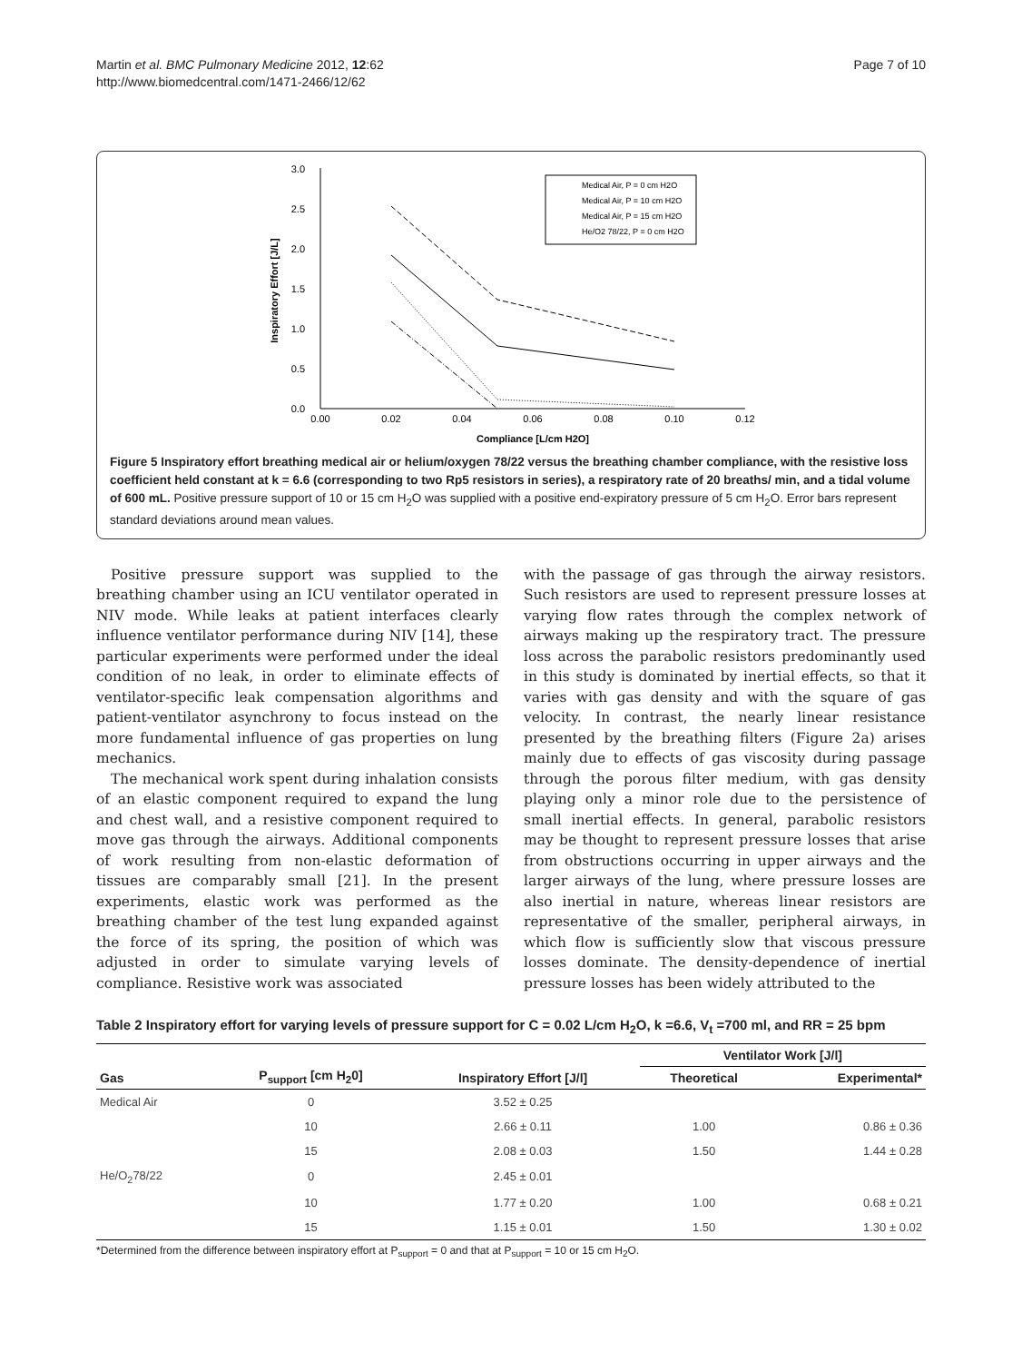Martin et al. BMC Pulmonary Medicine 2012, 12:62
http://www.biomedcentral.com/1471-2466/12/62
Page 7 of 10
3.0
2.5
2.0
1.5
1.0
0.5
0.0
0.00
0.02
0.04
0.06
0.08
0.10
0.12
Compliance [L/cm H2O]
Inspiratory Effort [J/L]
Medical Air, P = 0 cm H2O
Medical Air, P = 10 cm H2O
Medical Air, P = 15 cm H2O
He/O2 78/22, P = 0 cm H2O
Figure 5 Inspiratory effort breathing medical air or helium/oxygen 78/22 versus the breathing chamber compliance, with the resistive loss coefficient held constant at k = 6.6 (corresponding to two Rp5 resistors in series), a respiratory rate of 20 breaths/ min, and a tidal volume of 600 mL. Positive pressure support of 10 or 15 cm H<sub>2</sub>O was supplied with a positive end-expiratory pressure of 5 cm H<sub>2</sub>O. Error bars represent standard deviations around mean values.
Positive pressure support was supplied to the breathing chamber using an ICU ventilator operated in NIV mode. While leaks at patient interfaces clearly influence ventilator performance during NIV [14], these particular experiments were performed under the ideal condition of no leak, in order to eliminate effects of ventilator-specific leak compensation algorithms and patient-ventilator asynchrony to focus instead on the more fundamental influence of gas properties on lung mechanics.
The mechanical work spent during inhalation consists of an elastic component required to expand the lung and chest wall, and a resistive component required to move gas through the airways. Additional components of work resulting from non-elastic deformation of tissues are comparably small [21]. In the present experiments, elastic work was performed as the breathing chamber of the test lung expanded against the force of its spring, the position of which was adjusted in order to simulate varying levels of compliance. Resistive work was associated
with the passage of gas through the airway resistors. Such resistors are used to represent pressure losses at varying flow rates through the complex network of airways making up the respiratory tract. The pressure loss across the parabolic resistors predominantly used in this study is dominated by inertial effects, so that it varies with gas density and with the square of gas velocity. In contrast, the nearly linear resistance presented by the breathing filters (Figure 2a) arises mainly due to effects of gas viscosity during passage through the porous filter medium, with gas density playing only a minor role due to the persistence of small inertial effects. In general, parabolic resistors may be thought to represent pressure losses that arise from obstructions occurring in upper airways and the larger airways of the lung, where pressure losses are also inertial in nature, whereas linear resistors are representative of the smaller, peripheral airways, in which flow is sufficiently slow that viscous pressure losses dominate. The density-dependence of inertial pressure losses has been widely attributed to the
Table 2 Inspiratory effort for varying levels of pressure support for C = 0.02 L/cm H<sub>2</sub>O, k =6.6, V<sub>t</sub> =700 ml, and RR = 25 bpm
| Gas | P<sub>support</sub> [cm H<sub>2</sub>0] | Inspiratory Effort [J/l] | Ventilator Work [J/l] | |
| --- | --- | --- | --- | --- |
| | | | Theoretical | Experimental* |
| Medical Air | 0 | 3.52 ± 0.25 | | |
| | 10 | 2.66 ± 0.11 | 1.00 | 0.86 ± 0.36 |
| | 15 | 2.08 ± 0.03 | 1.50 | 1.44 ± 0.28 |
| He/O<sub>2</sub>78/22 | 0 | 2.45 ± 0.01 | | |
| | 10 | 1.77 ± 0.20 | 1.00 | 0.68 ± 0.21 |
| | 15 | 1.15 ± 0.01 | 1.50 | 1.30 ± 0.02 |
*Determined from the difference between inspiratory effort at P<sub>support</sub> = 0 and that at P<sub>support</sub> = 10 or 15 cm H<sub>2</sub>O.